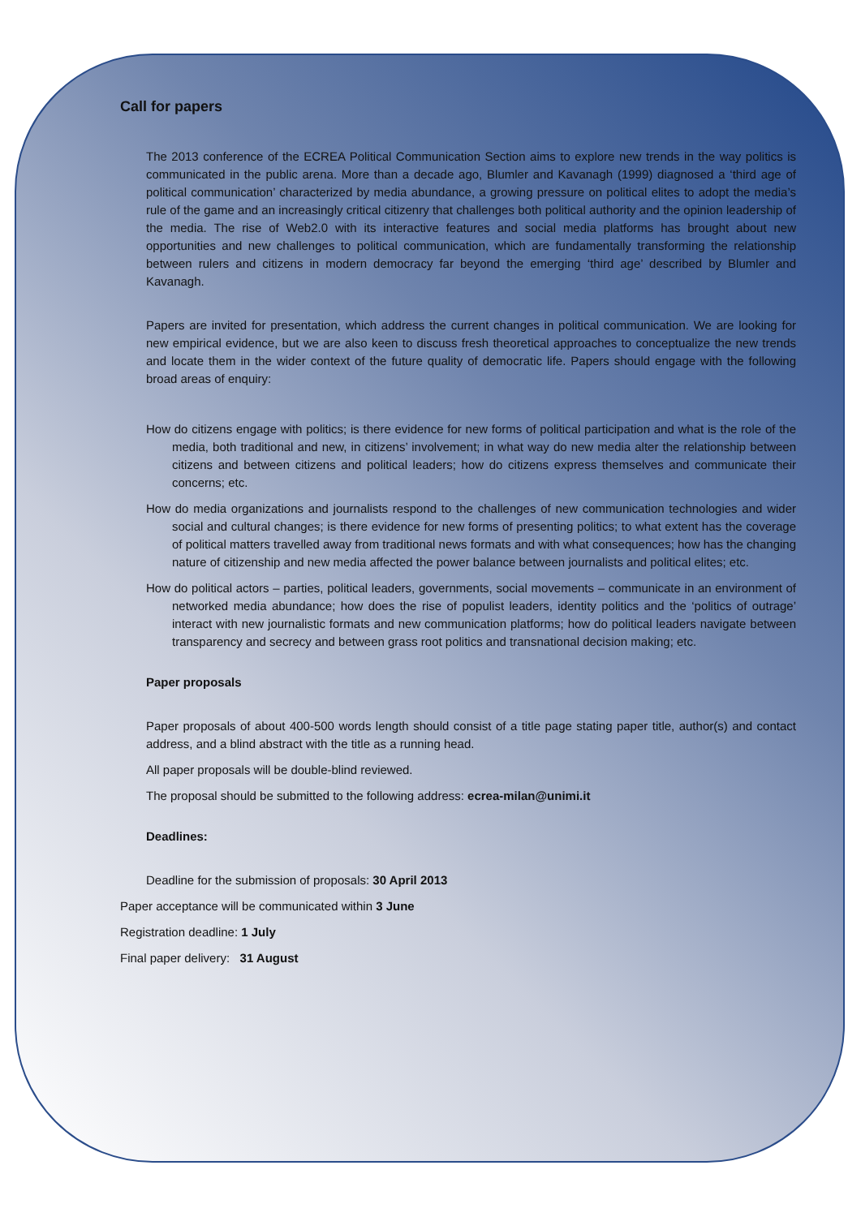Call for papers
The 2013 conference of the ECREA Political Communication Section aims to explore new trends in the way politics is communicated in the public arena. More than a decade ago, Blumler and Kavanagh (1999) diagnosed a ‘third age of political communication’ characterized by media abundance, a growing pressure on political elites to adopt the media’s rule of the game and an increasingly critical citizenry that challenges both political authority and the opinion leadership of the media. The rise of Web2.0 with its interactive features and social media platforms has brought about new opportunities and new challenges to political communication, which are fundamentally transforming the relationship between rulers and citizens in modern democracy far beyond the emerging ‘third age’ described by Blumler and Kavanagh.
Papers are invited for presentation, which address the current changes in political communication. We are looking for new empirical evidence, but we are also keen to discuss fresh theoretical approaches to conceptualize the new trends and locate them in the wider context of the future quality of democratic life. Papers should engage with the following broad areas of enquiry:
How do citizens engage with politics; is there evidence for new forms of political participation and what is the role of the media, both traditional and new, in citizens’ involvement; in what way do new media alter the relationship between citizens and between citizens and political leaders; how do citizens express themselves and communicate their concerns; etc.
How do media organizations and journalists respond to the challenges of new communication technologies and wider social and cultural changes; is there evidence for new forms of presenting politics; to what extent has the coverage of political matters travelled away from traditional news formats and with what consequences; how has the changing nature of citizenship and new media affected the power balance between journalists and political elites; etc.
How do political actors – parties, political leaders, governments, social movements – communicate in an environment of networked media abundance; how does the rise of populist leaders, identity politics and the ‘politics of outrage’ interact with new journalistic formats and new communication platforms; how do political leaders navigate between transparency and secrecy and between grass root politics and transnational decision making; etc.
Paper proposals
Paper proposals of about 400-500 words length should consist of a title page stating paper title, author(s) and contact address, and a blind abstract with the title as a running head.
All paper proposals will be double-blind reviewed.
The proposal should be submitted to the following address: ecrea-milan@unimi.it
Deadlines:
Deadline for the submission of proposals: 30 April 2013
Paper acceptance will be communicated within 3 June
Registration deadline: 1 July
Final paper delivery: 31 August